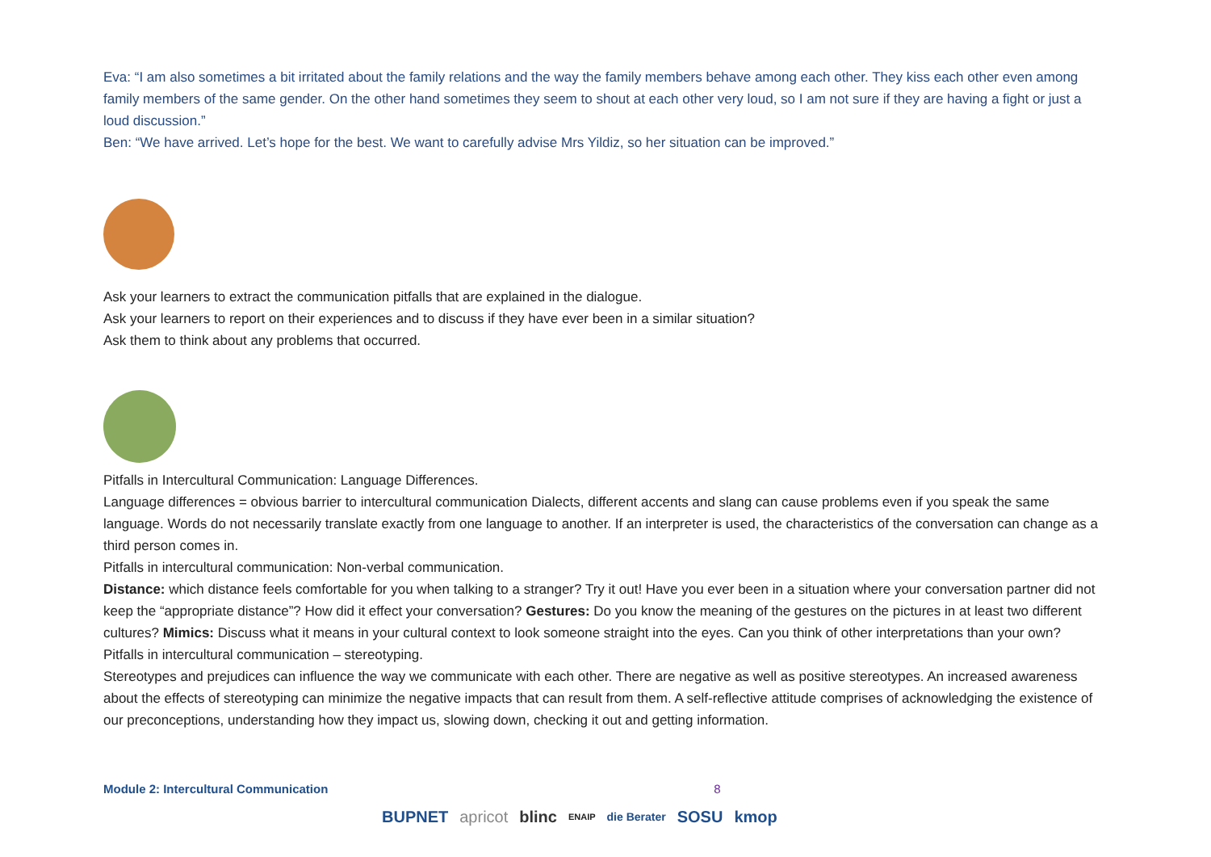Eva: “I am also sometimes a bit irritated about the family relations and the way the family members behave among each other. They kiss each other even among family members of the same gender. On the other hand sometimes they seem to shout at each other very loud, so I am not sure if they are having a fight or just a loud discussion.”
Ben: “We have arrived. Let’s hope for the best. We want to carefully advise Mrs Yildiz, so her situation can be improved.”
Ask your learners to extract the communication pitfalls that are explained in the dialogue.
Ask your learners to report on their experiences and to discuss if they have ever been in a similar situation?
Ask them to think about any problems that occurred.
Pitfalls in Intercultural Communication: Language Differences.
Language differences = obvious barrier to intercultural communication Dialects, different accents and slang can cause problems even if you speak the same language. Words do not necessarily translate exactly from one language to another. If an interpreter is used, the characteristics of the conversation can change as a third person comes in.
Pitfalls in intercultural communication: Non-verbal communication.
Distance: which distance feels comfortable for you when talking to a stranger? Try it out! Have you ever been in a situation where your conversation partner did not keep the “appropriate distance”? How did it effect your conversation? Gestures: Do you know the meaning of the gestures on the pictures in at least two different cultures? Mimics: Discuss what it means in your cultural context to look someone straight into the eyes. Can you think of other interpretations than your own?
Pitfalls in intercultural communication – stereotyping.
Stereotypes and prejudices can influence the way we communicate with each other. There are negative as well as positive stereotypes. An increased awareness about the effects of stereotyping can minimize the negative impacts that can result from them. A self-reflective attitude comprises of acknowledging the existence of our preconceptions, understanding how they impact us, slowing down, checking it out and getting information.
Module 2: Intercultural Communication 8
BUPNET apricot blinc ENAIP die Berater SOSU kmop